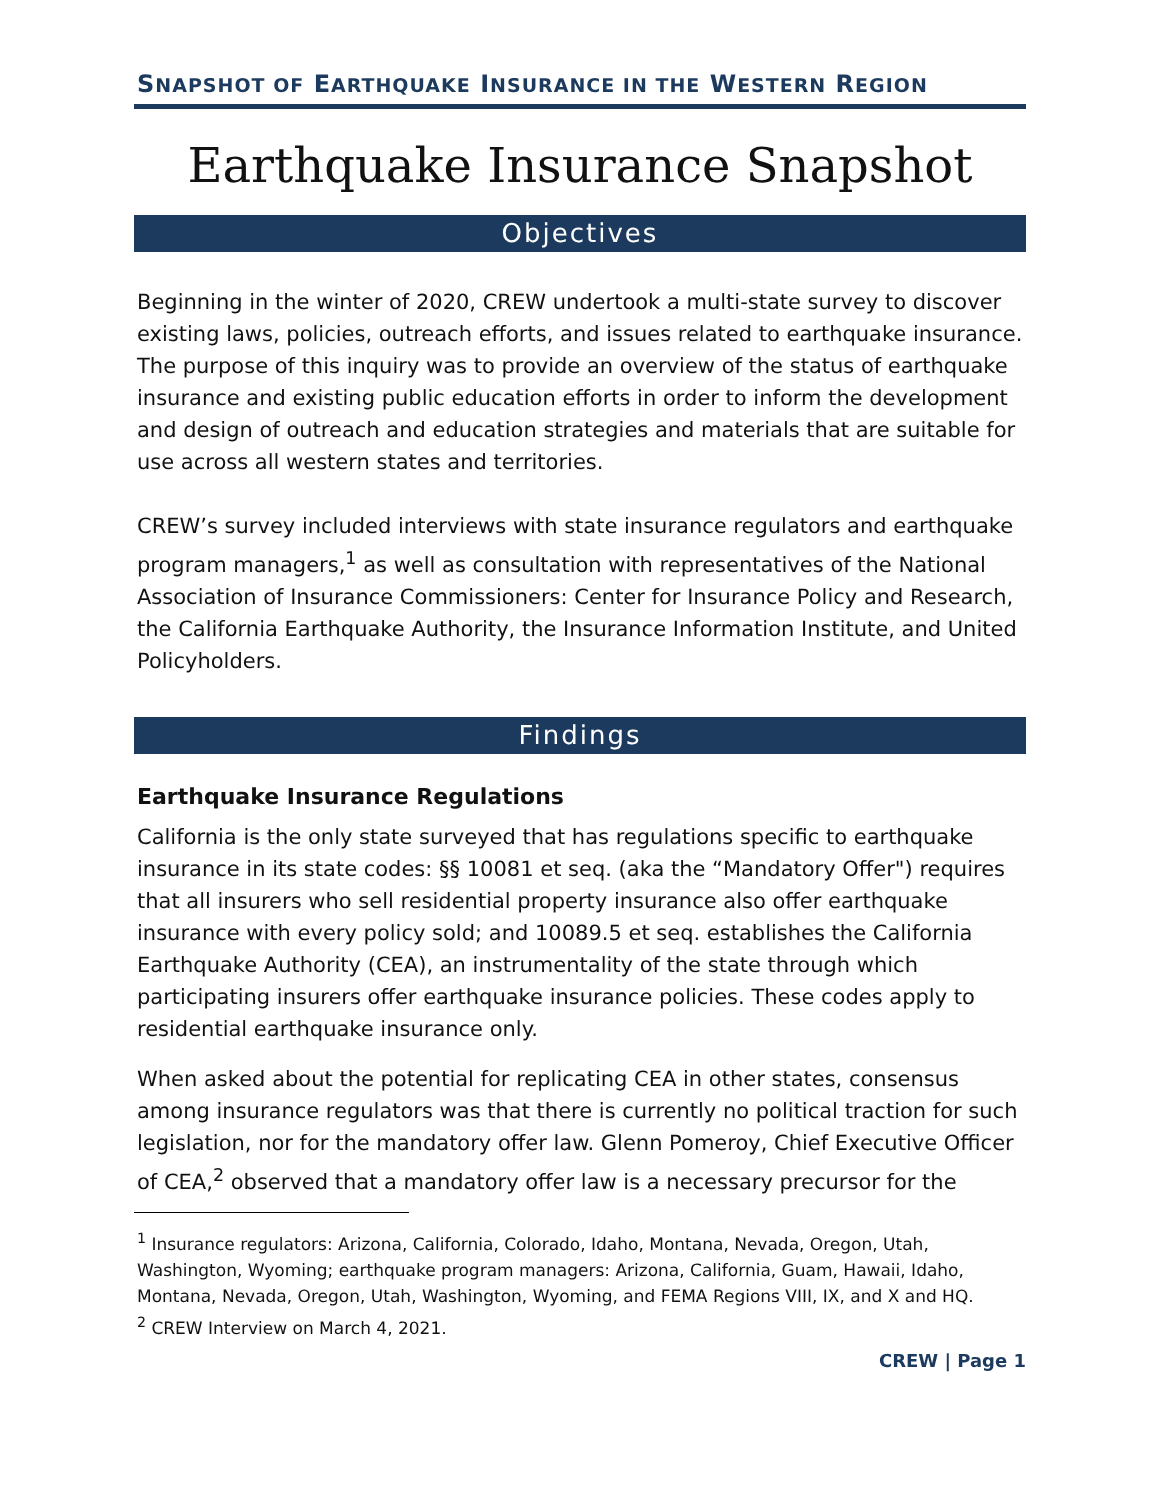SNAPSHOT OF EARTHQUAKE INSURANCE IN THE WESTERN REGION
Earthquake Insurance Snapshot
Objectives
Beginning in the winter of 2020, CREW undertook a multi-state survey to discover existing laws, policies, outreach efforts, and issues related to earthquake insurance. The purpose of this inquiry was to provide an overview of the status of earthquake insurance and existing public education efforts in order to inform the development and design of outreach and education strategies and materials that are suitable for use across all western states and territories.
CREW’s survey included interviews with state insurance regulators and earthquake program managers,<sup>1</sup> as well as consultation with representatives of the National Association of Insurance Commissioners: Center for Insurance Policy and Research, the California Earthquake Authority, the Insurance Information Institute, and United Policyholders.
Findings
Earthquake Insurance Regulations
California is the only state surveyed that has regulations specific to earthquake insurance in its state codes: §§ 10081 et seq. (aka the “Mandatory Offer") requires that all insurers who sell residential property insurance also offer earthquake insurance with every policy sold; and 10089.5 et seq. establishes the California Earthquake Authority (CEA), an instrumentality of the state through which participating insurers offer earthquake insurance policies. These codes apply to residential earthquake insurance only.
When asked about the potential for replicating CEA in other states, consensus among insurance regulators was that there is currently no political traction for such legislation, nor for the mandatory offer law. Glenn Pomeroy, Chief Executive Officer of CEA,<sup>2</sup> observed that a mandatory offer law is a necessary precursor for the
<sup>1</sup> Insurance regulators: Arizona, California, Colorado, Idaho, Montana, Nevada, Oregon, Utah, Washington, Wyoming; earthquake program managers: Arizona, California, Guam, Hawaii, Idaho, Montana, Nevada, Oregon, Utah, Washington, Wyoming, and FEMA Regions VIII, IX, and X and HQ.
<sup>2</sup> CREW Interview on March 4, 2021.
CREW | Page 1